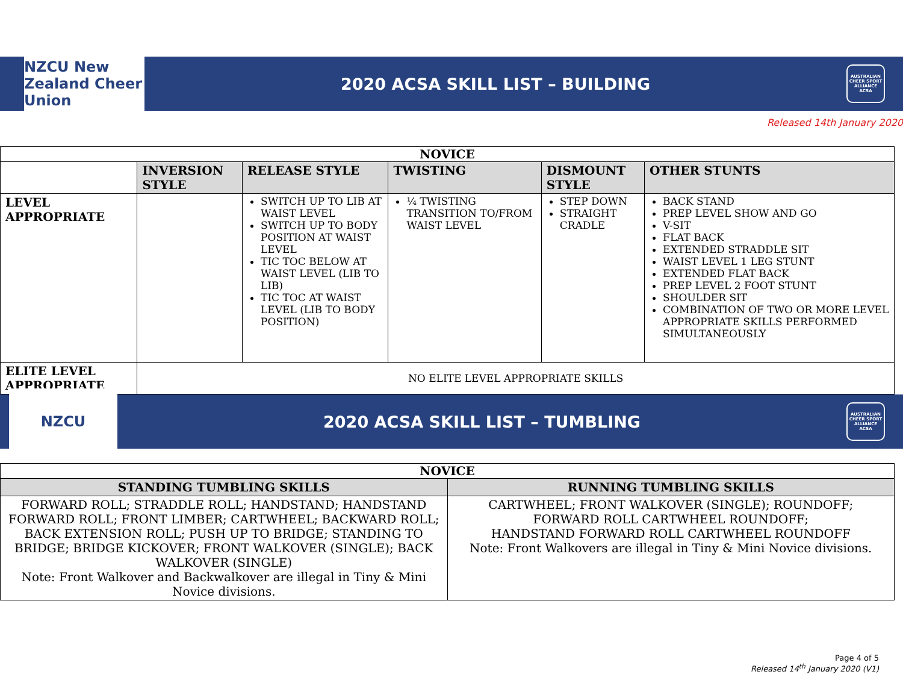NZCU New Zealand Cheer Union
2020 ACSA SKILL LIST – BUILDING
AUSTRALIAN CHEER SPORT ALLIANCE ACSA
Released 14th January 2020
| NOVICE | | | | | |
| | INVERSION STYLE | RELEASE STYLE | TWISTING | DISMOUNT STYLE | OTHER STUNTS |
| LEVEL APPROPRIATE | | SWITCH UP TO LIB AT WAIST LEVEL SWITCH UP TO BODY POSITION AT WAIST LEVEL TIC TOC BELOW AT WAIST LEVEL (LIB TO LIB) TIC TOC AT WAIST LEVEL (LIB TO BODY POSITION) | ¼ TWISTING TRANSITION TO/FROM WAIST LEVEL | STEP DOWN STRAIGHT CRADLE | BACK STAND PREP LEVEL SHOW AND GO V-SIT FLAT BACK EXTENDED STRADDLE SIT WAIST LEVEL 1 LEG STUNT EXTENDED FLAT BACK PREP LEVEL 2 FOOT STUNT SHOULDER SIT COMBINATION OF TWO OR MORE LEVEL APPROPRIATE SKILLS PERFORMED SIMULTANEOUSLY |
| ELITE LEVEL APPROPRIATE | NO ELITE LEVEL APPROPRIATE SKILLS | | | | |
NZCU
2020 ACSA SKILL LIST – TUMBLING
AUSTRALIAN CHEER SPORT ALLIANCE ACSA
| NOVICE | |
| STANDING TUMBLING SKILLS | RUNNING TUMBLING SKILLS |
| FORWARD ROLL; STRADDLE ROLL; HANDSTAND; HANDSTAND FORWARD ROLL; FRONT LIMBER; CARTWHEEL; BACKWARD ROLL; BACK EXTENSION ROLL; PUSH UP TO BRIDGE; STANDING TO BRIDGE; BRIDGE KICKOVER; FRONT WALKOVER (SINGLE); BACK WALKOVER (SINGLE) Note: Front Walkover and Backwalkover are illegal in Tiny & Mini Novice divisions. | CARTWHEEL; FRONT WALKOVER (SINGLE); ROUNDOFF; FORWARD ROLL CARTWHEEL ROUNDOFF; HANDSTAND FORWARD ROLL CARTWHEEL ROUNDOFF Note: Front Walkovers are illegal in Tiny & Mini Novice divisions. |
Page 4 of 5
Released 14<sup>th</sup> January 2020 (V1)